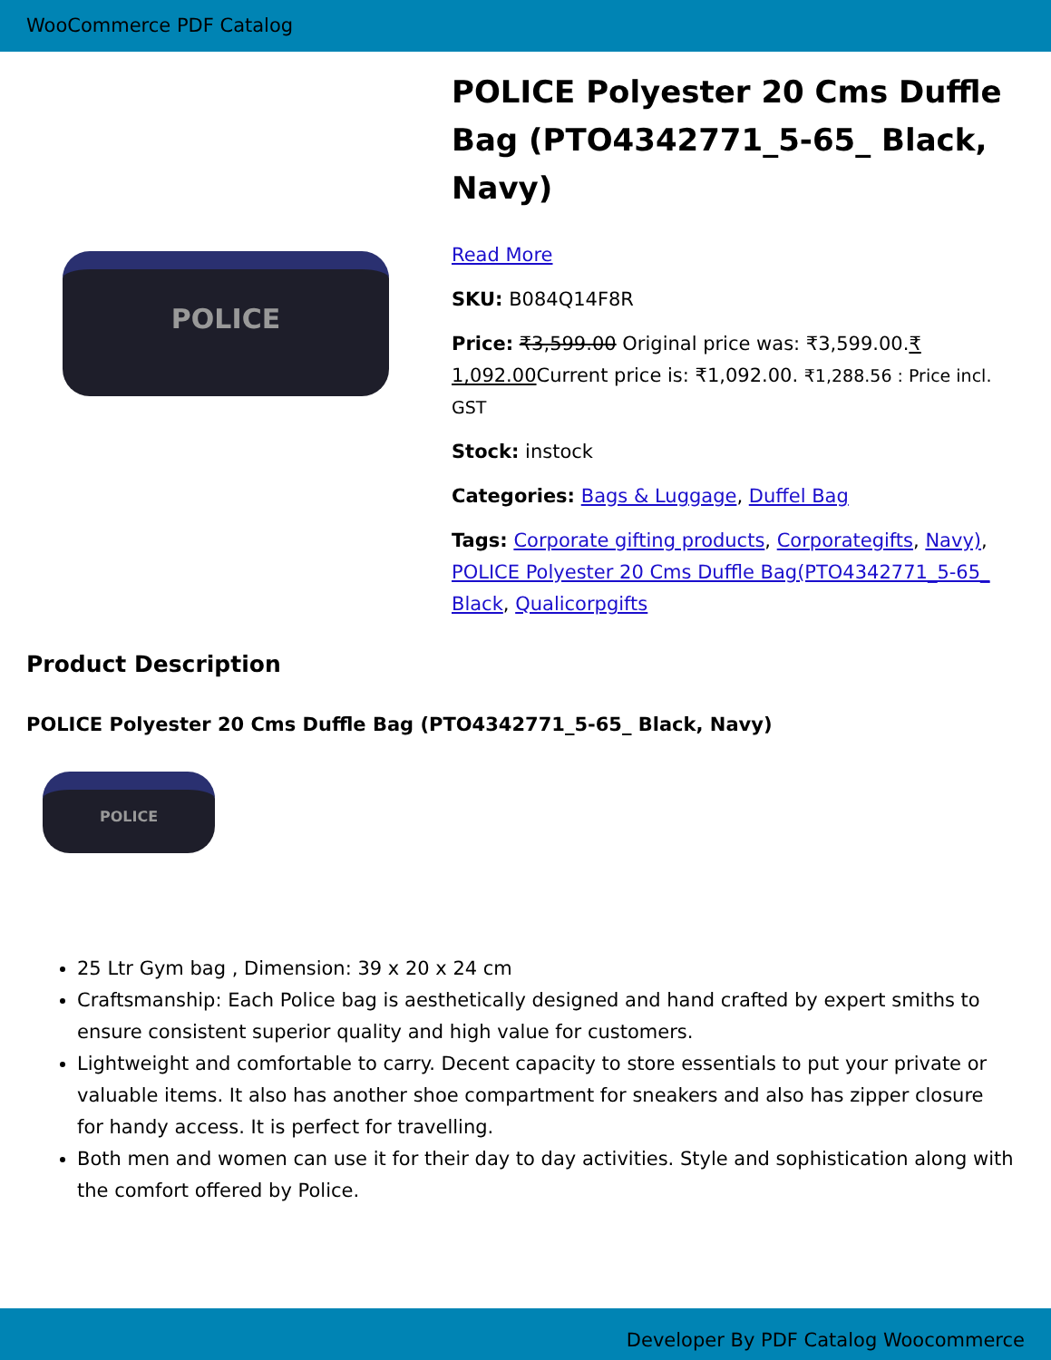WooCommerce PDF Catalog
POLICE
POLICE Polyester 20 Cms Duffle Bag (PTO4342771_5-65_ Black, Navy)
Read More
SKU: B084Q14F8R
Price: ₹3,599.00 Original price was: ₹3,599.00.₹ 1,092.00 Current price is: ₹1,092.00. ₹1,288.56 : Price incl. GST
Stock: instock
Categories: Bags & Luggage, Duffel Bag
Tags: Corporate gifting products, Corporategifts, Navy), POLICE Polyester 20 Cms Duffle Bag(PTO4342771_5-65_ Black, Qualicorpgifts
Product Description
POLICE Polyester 20 Cms Duffle Bag (PTO4342771_5-65_ Black, Navy)
POLICE
25 Ltr Gym bag , Dimension: 39 x 20 x 24 cm
Craftsmanship: Each Police bag is aesthetically designed and hand crafted by expert smiths to ensure consistent superior quality and high value for customers.
Lightweight and comfortable to carry. Decent capacity to store essentials to put your private or valuable items. It also has another shoe compartment for sneakers and also has zipper closure for handy access. It is perfect for travelling.
Both men and women can use it for their day to day activities. Style and sophistication along with the comfort offered by Police.
Developer By PDF Catalog Woocommerce